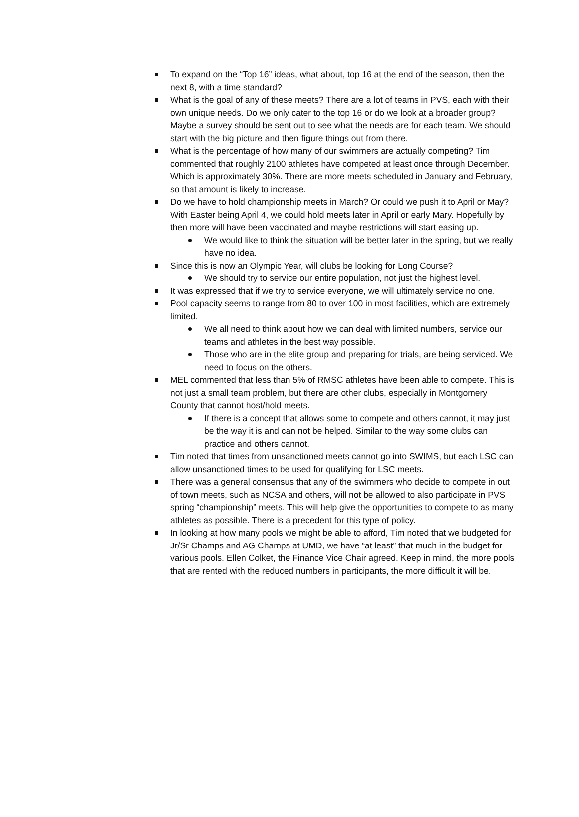To expand on the “Top 16” ideas, what about, top 16 at the end of the season, then the next 8, with a time standard?
What is the goal of any of these meets? There are a lot of teams in PVS, each with their own unique needs. Do we only cater to the top 16 or do we look at a broader group? Maybe a survey should be sent out to see what the needs are for each team. We should start with the big picture and then figure things out from there.
What is the percentage of how many of our swimmers are actually competing? Tim commented that roughly 2100 athletes have competed at least once through December. Which is approximately 30%. There are more meets scheduled in January and February, so that amount is likely to increase.
Do we have to hold championship meets in March? Or could we push it to April or May? With Easter being April 4, we could hold meets later in April or early Mary. Hopefully by then more will have been vaccinated and maybe restrictions will start easing up.
We would like to think the situation will be better later in the spring, but we really have no idea.
Since this is now an Olympic Year, will clubs be looking for Long Course?
We should try to service our entire population, not just the highest level.
It was expressed that if we try to service everyone, we will ultimately service no one.
Pool capacity seems to range from 80 to over 100 in most facilities, which are extremely limited.
We all need to think about how we can deal with limited numbers, service our teams and athletes in the best way possible.
Those who are in the elite group and preparing for trials, are being serviced. We need to focus on the others.
MEL commented that less than 5% of RMSC athletes have been able to compete. This is not just a small team problem, but there are other clubs, especially in Montgomery County that cannot host/hold meets.
If there is a concept that allows some to compete and others cannot, it may just be the way it is and can not be helped. Similar to the way some clubs can practice and others cannot.
Tim noted that times from unsanctioned meets cannot go into SWIMS, but each LSC can allow unsanctioned times to be used for qualifying for LSC meets.
There was a general consensus that any of the swimmers who decide to compete in out of town meets, such as NCSA and others, will not be allowed to also participate in PVS spring “championship” meets. This will help give the opportunities to compete to as many athletes as possible. There is a precedent for this type of policy.
In looking at how many pools we might be able to afford, Tim noted that we budgeted for Jr/Sr Champs and AG Champs at UMD, we have “at least” that much in the budget for various pools. Ellen Colket, the Finance Vice Chair agreed. Keep in mind, the more pools that are rented with the reduced numbers in participants, the more difficult it will be.